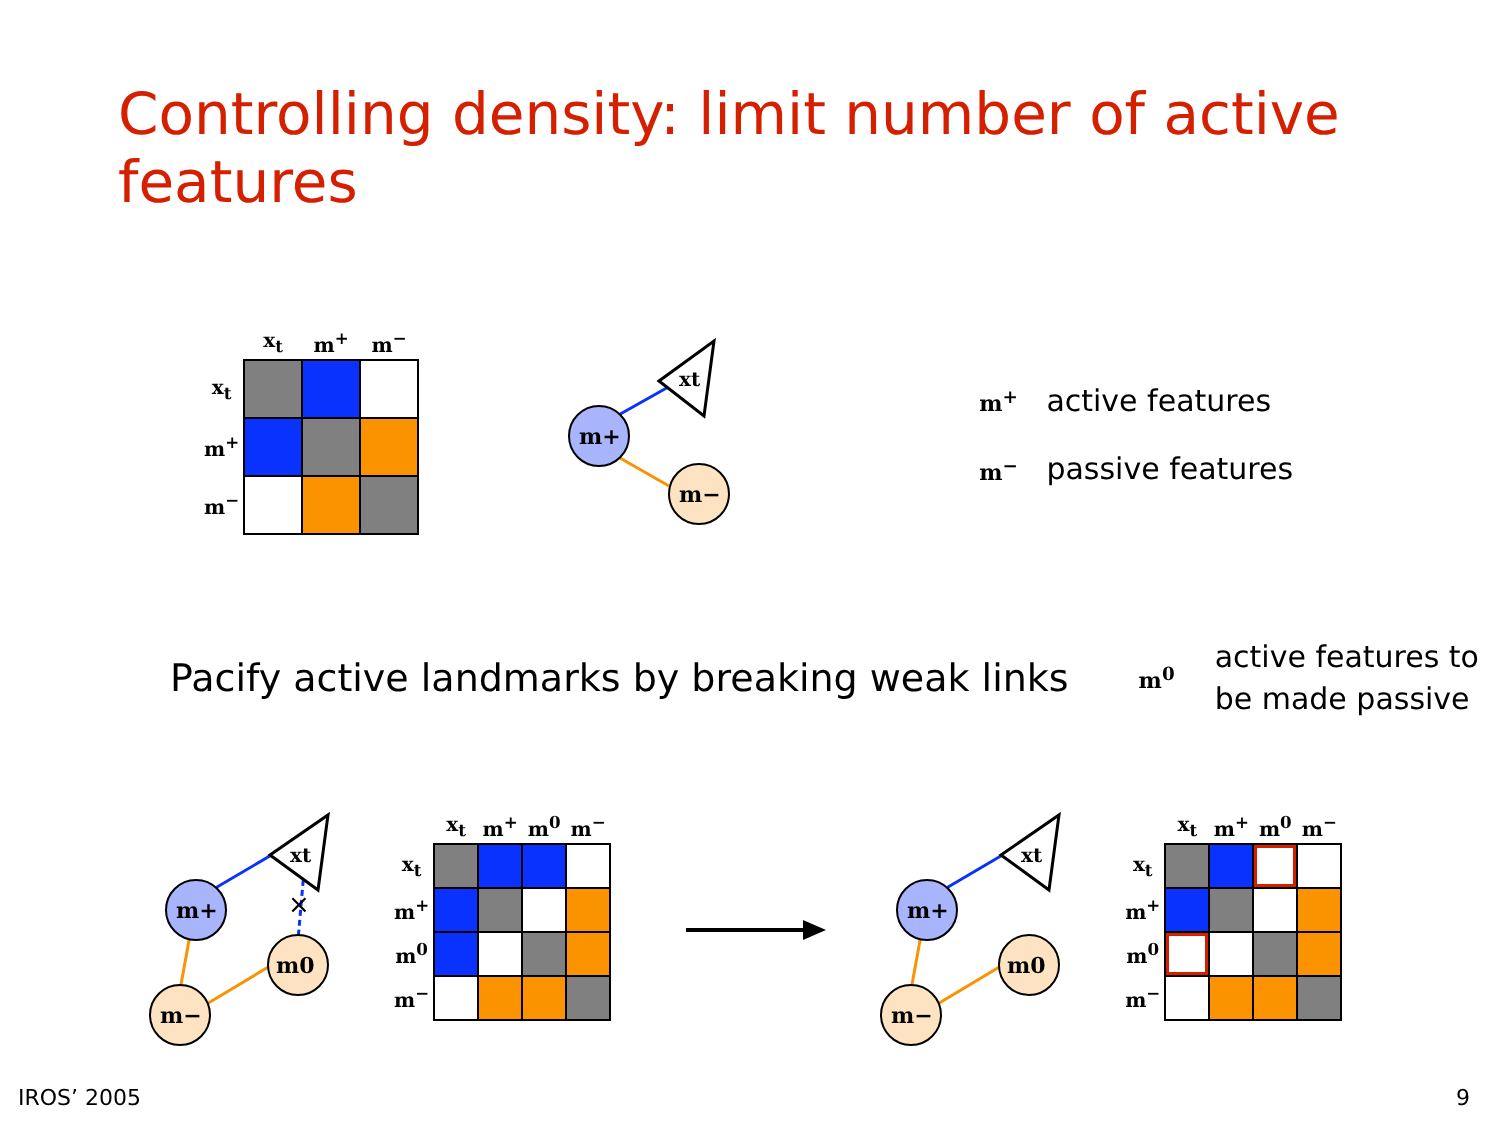Controlling density: limit number of active features
| | x<sub>t</sub> | m<sup>+</sup> | m<sup>−</sup> |
| --- | --- | --- | --- |
| x<sub>t</sub> | | | |
| m<sup>+</sup> | | | |
| m<sup>−</sup> | | | |
xt
m+
m−
m<sup>+</sup> active features
m<sup>−</sup> passive features
Pacify active landmarks by breaking weak links
m<sup>0</sup>
active features to
be made passive
×
xt
m+
m0
m−
| | x<sub>t</sub> | m<sup>+</sup> | m<sup>0</sup> | m<sup>−</sup> |
| --- | --- | --- | --- | --- |
| x<sub>t</sub> | | | | |
| m<sup>+</sup> | | | | |
| m<sup>0</sup> | | | | |
| m<sup>−</sup> | | | | |
xt
m+
m0
m−
| | x<sub>t</sub> | m<sup>+</sup> | m<sup>0</sup> | m<sup>−</sup> |
| --- | --- | --- | --- | --- |
| x<sub>t</sub> | | | | |
| m<sup>+</sup> | | | | |
| m<sup>0</sup> | | | | |
| m<sup>−</sup> | | | | |
IROS’ 2005 9